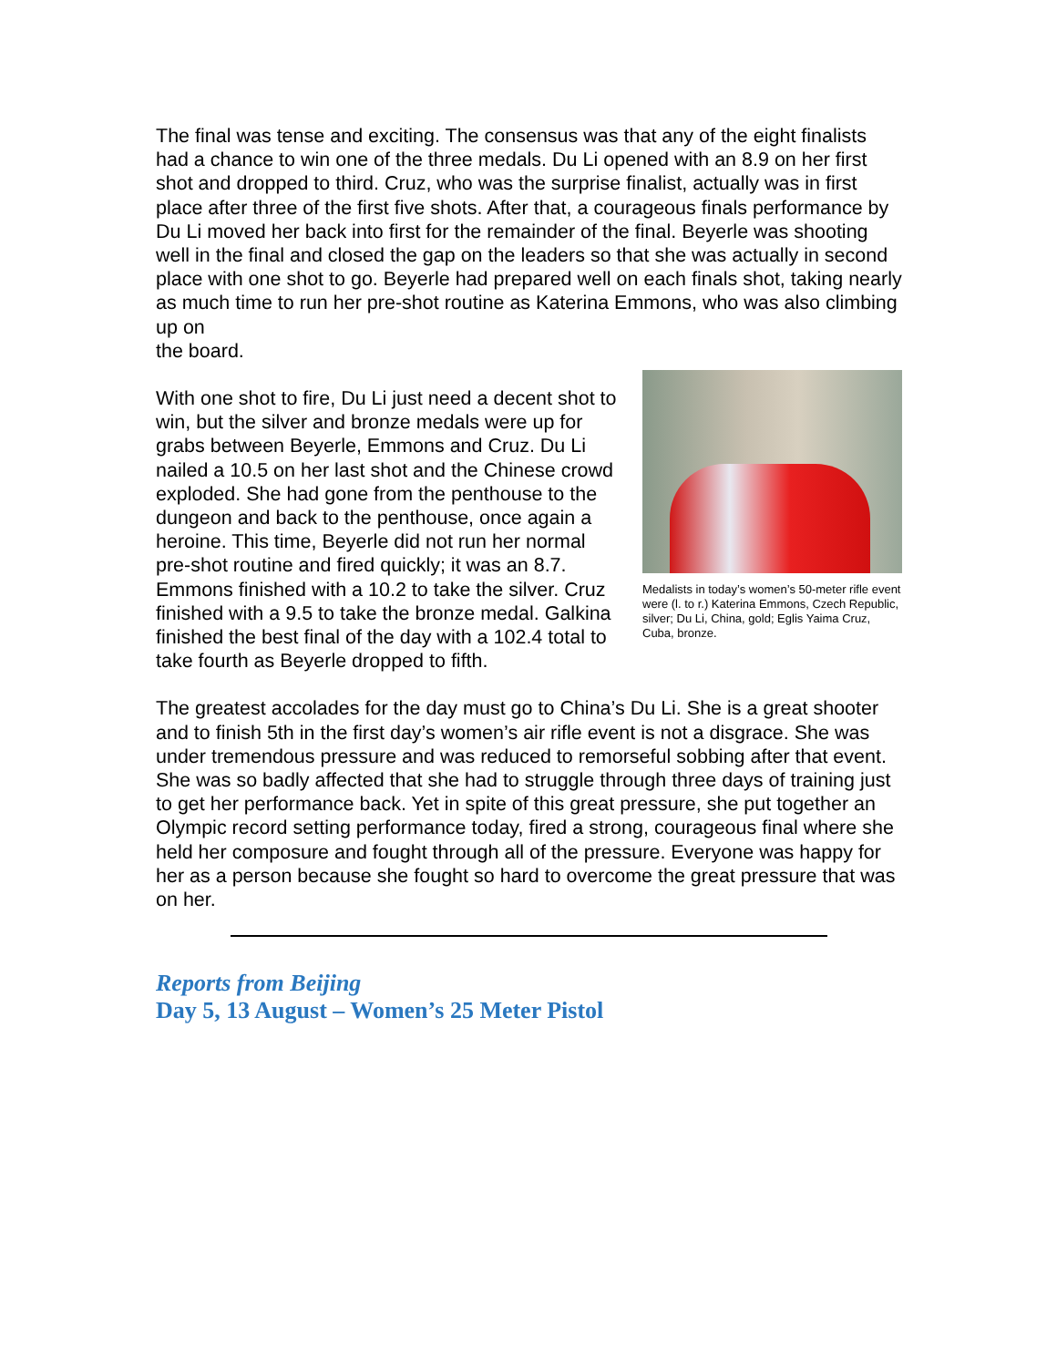The final was tense and exciting. The consensus was that any of the eight finalists had a chance to win one of the three medals. Du Li opened with an 8.9 on her first shot and dropped to third. Cruz, who was the surprise finalist, actually was in first place after three of the first five shots. After that, a courageous finals performance by Du Li moved her back into first for the remainder of the final. Beyerle was shooting well in the final and closed the gap on the leaders so that she was actually in second place with one shot to go. Beyerle had prepared well on each finals shot, taking nearly as much time to run her pre-shot routine as Katerina Emmons, who was also climbing up on
the board.
With one shot to fire, Du Li just need a decent shot to win, but the silver and bronze medals were up for grabs between Beyerle, Emmons and Cruz. Du Li nailed a 10.5 on her last shot and the Chinese crowd exploded. She had gone from the penthouse to the dungeon and back to the penthouse, once again a heroine. This time, Beyerle did not run her normal pre-shot routine and fired quickly; it was an 8.7. Emmons finished with a 10.2 to take the silver. Cruz finished with a 9.5 to take the bronze medal. Galkina finished the best final of the day with a 102.4 total to take fourth as Beyerle dropped to fifth.
Medalists in today’s women’s 50-meter rifle event were (l. to r.) Katerina Emmons, Czech Republic, silver; Du Li, China, gold; Eglis Yaima Cruz, Cuba, bronze.
The greatest accolades for the day must go to China’s Du Li. She is a great shooter and to finish 5th in the first day’s women’s air rifle event is not a disgrace. She was under tremendous pressure and was reduced to remorseful sobbing after that event. She was so badly affected that she had to struggle through three days of training just to get her performance back. Yet in spite of this great pressure, she put together an Olympic record setting performance today, fired a strong, courageous final where she held her composure and fought through all of the pressure. Everyone was happy for her as a person because she fought so hard to overcome the great pressure that was on her.
Reports from Beijing
Day 5, 13 August – Women’s 25 Meter Pistol